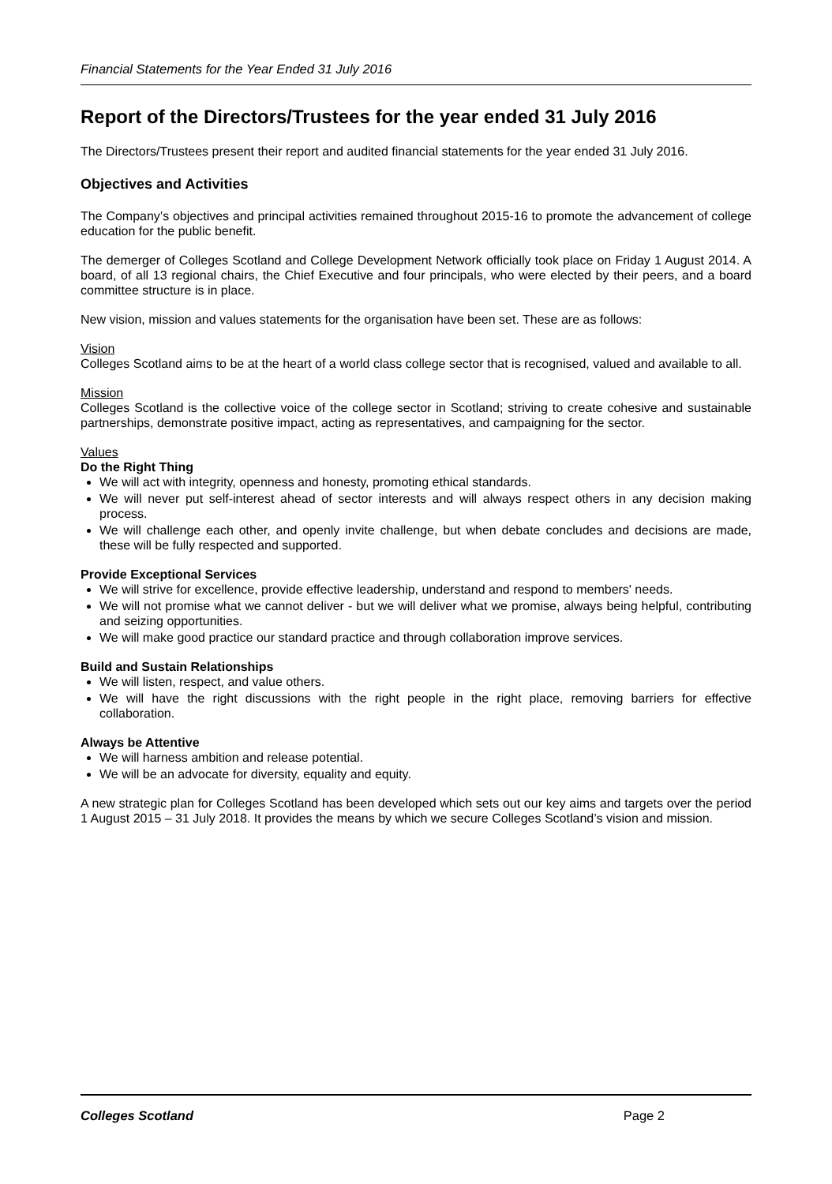Financial Statements for the Year Ended 31 July 2016
Report of the Directors/Trustees for the year ended 31 July 2016
The Directors/Trustees present their report and audited financial statements for the year ended 31 July 2016.
Objectives and Activities
The Company’s objectives and principal activities remained throughout 2015-16 to promote the advancement of college education for the public benefit.
The demerger of Colleges Scotland and College Development Network officially took place on Friday 1 August 2014. A board, of all 13 regional chairs, the Chief Executive and four principals, who were elected by their peers, and a board committee structure is in place.
New vision, mission and values statements for the organisation have been set. These are as follows:
Vision
Colleges Scotland aims to be at the heart of a world class college sector that is recognised, valued and available to all.
Mission
Colleges Scotland is the collective voice of the college sector in Scotland; striving to create cohesive and sustainable partnerships, demonstrate positive impact, acting as representatives, and campaigning for the sector.
Values
Do the Right Thing
We will act with integrity, openness and honesty, promoting ethical standards.
We will never put self-interest ahead of sector interests and will always respect others in any decision making process.
We will challenge each other, and openly invite challenge, but when debate concludes and decisions are made, these will be fully respected and supported.
Provide Exceptional Services
We will strive for excellence, provide effective leadership, understand and respond to members' needs.
We will not promise what we cannot deliver - but we will deliver what we promise, always being helpful, contributing and seizing opportunities.
We will make good practice our standard practice and through collaboration improve services.
Build and Sustain Relationships
We will listen, respect, and value others.
We will have the right discussions with the right people in the right place, removing barriers for effective collaboration.
Always be Attentive
We will harness ambition and release potential.
We will be an advocate for diversity, equality and equity.
A new strategic plan for Colleges Scotland has been developed which sets out our key aims and targets over the period 1 August 2015 – 31 July 2018. It provides the means by which we secure Colleges Scotland’s vision and mission.
Colleges Scotland Page 2